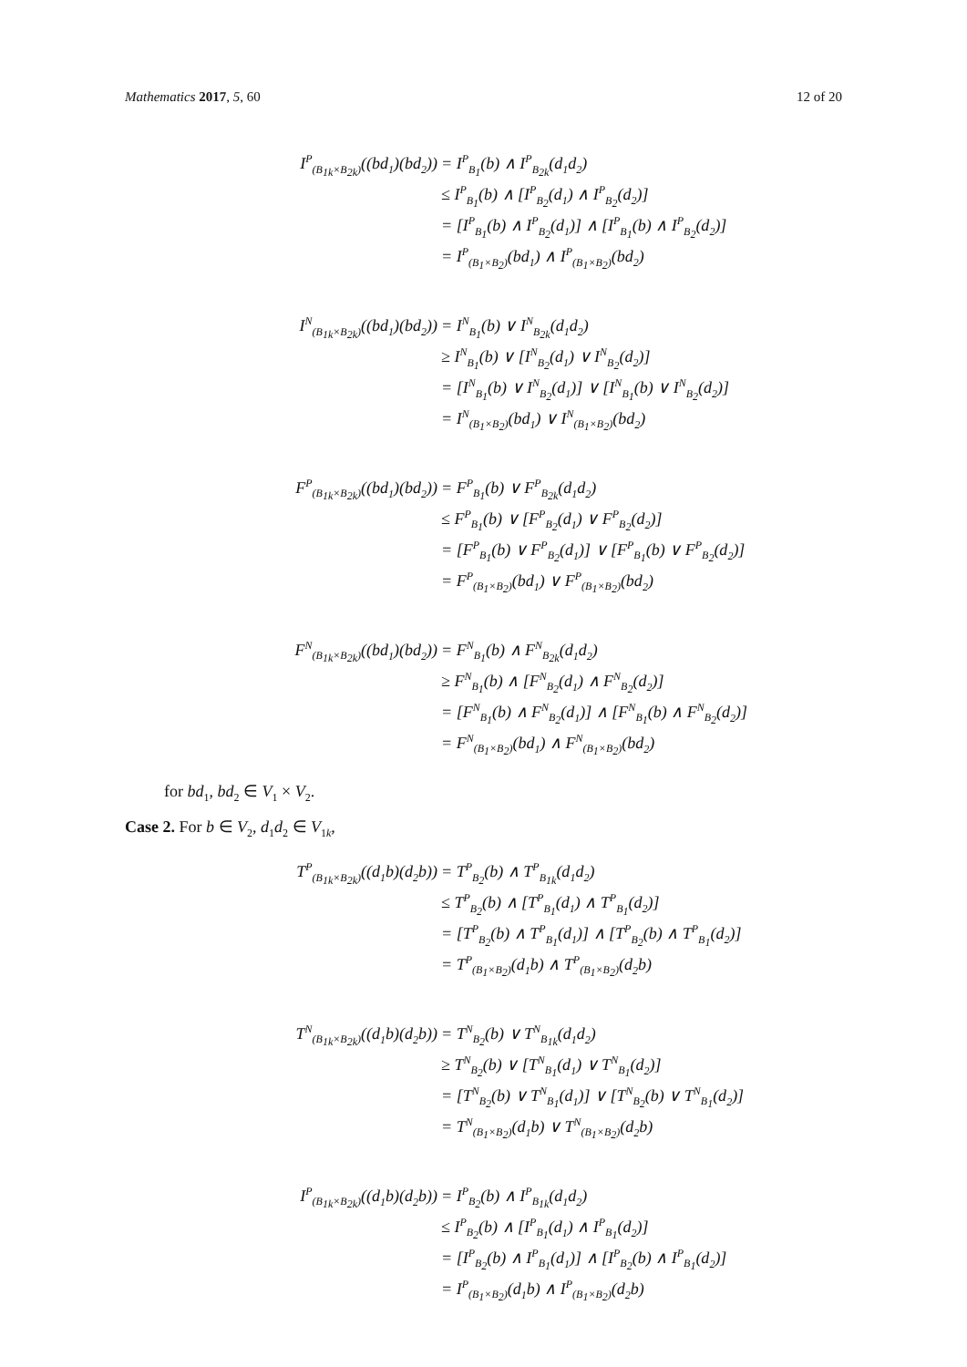Mathematics 2017, 5, 60 12 of 20
| I<sup>P</sup><sub>(B<sub>1k</sub>×B<sub>2k</sub>)</sub>((bd<sub>1</sub>)(bd<sub>2</sub>)) | = I<sup>P</sup><sub>B<sub>1</sub></sub>(b) ∧ I<sup>P</sup><sub>B<sub>2k</sub></sub>(d<sub>1</sub>d<sub>2</sub>) |
| | ≤ I<sup>P</sup><sub>B<sub>1</sub></sub>(b) ∧ [I<sup>P</sup><sub>B<sub>2</sub></sub>(d<sub>1</sub>) ∧ I<sup>P</sup><sub>B<sub>2</sub></sub>(d<sub>2</sub>)] |
| | = [I<sup>P</sup><sub>B<sub>1</sub></sub>(b) ∧ I<sup>P</sup><sub>B<sub>2</sub></sub>(d<sub>1</sub>)] ∧ [I<sup>P</sup><sub>B<sub>1</sub></sub>(b) ∧ I<sup>P</sup><sub>B<sub>2</sub></sub>(d<sub>2</sub>)] |
| | = I<sup>P</sup><sub>(B<sub>1</sub>×B<sub>2</sub>)</sub>(bd<sub>1</sub>) ∧ I<sup>P</sup><sub>(B<sub>1</sub>×B<sub>2</sub>)</sub>(bd<sub>2</sub>) |
| I<sup>N</sup><sub>(B<sub>1k</sub>×B<sub>2k</sub>)</sub>((bd<sub>1</sub>)(bd<sub>2</sub>)) | = I<sup>N</sup><sub>B<sub>1</sub></sub>(b) ∨ I<sup>N</sup><sub>B<sub>2k</sub></sub>(d<sub>1</sub>d<sub>2</sub>) |
| | ≥ I<sup>N</sup><sub>B<sub>1</sub></sub>(b) ∨ [I<sup>N</sup><sub>B<sub>2</sub></sub>(d<sub>1</sub>) ∨ I<sup>N</sup><sub>B<sub>2</sub></sub>(d<sub>2</sub>)] |
| | = [I<sup>N</sup><sub>B<sub>1</sub></sub>(b) ∨ I<sup>N</sup><sub>B<sub>2</sub></sub>(d<sub>1</sub>)] ∨ [I<sup>N</sup><sub>B<sub>1</sub></sub>(b) ∨ I<sup>N</sup><sub>B<sub>2</sub></sub>(d<sub>2</sub>)] |
| | = I<sup>N</sup><sub>(B<sub>1</sub>×B<sub>2</sub>)</sub>(bd<sub>1</sub>) ∨ I<sup>N</sup><sub>(B<sub>1</sub>×B<sub>2</sub>)</sub>(bd<sub>2</sub>) |
| F<sup>P</sup><sub>(B<sub>1k</sub>×B<sub>2k</sub>)</sub>((bd<sub>1</sub>)(bd<sub>2</sub>)) | = F<sup>P</sup><sub>B<sub>1</sub></sub>(b) ∨ F<sup>P</sup><sub>B<sub>2k</sub></sub>(d<sub>1</sub>d<sub>2</sub>) |
| | ≤ F<sup>P</sup><sub>B<sub>1</sub></sub>(b) ∨ [F<sup>P</sup><sub>B<sub>2</sub></sub>(d<sub>1</sub>) ∨ F<sup>P</sup><sub>B<sub>2</sub></sub>(d<sub>2</sub>)] |
| | = [F<sup>P</sup><sub>B<sub>1</sub></sub>(b) ∨ F<sup>P</sup><sub>B<sub>2</sub></sub>(d<sub>1</sub>)] ∨ [F<sup>P</sup><sub>B<sub>1</sub></sub>(b) ∨ F<sup>P</sup><sub>B<sub>2</sub></sub>(d<sub>2</sub>)] |
| | = F<sup>P</sup><sub>(B<sub>1</sub>×B<sub>2</sub>)</sub>(bd<sub>1</sub>) ∨ F<sup>P</sup><sub>(B<sub>1</sub>×B<sub>2</sub>)</sub>(bd<sub>2</sub>) |
| F<sup>N</sup><sub>(B<sub>1k</sub>×B<sub>2k</sub>)</sub>((bd<sub>1</sub>)(bd<sub>2</sub>)) | = F<sup>N</sup><sub>B<sub>1</sub></sub>(b) ∧ F<sup>N</sup><sub>B<sub>2k</sub></sub>(d<sub>1</sub>d<sub>2</sub>) |
| | ≥ F<sup>N</sup><sub>B<sub>1</sub></sub>(b) ∧ [F<sup>N</sup><sub>B<sub>2</sub></sub>(d<sub>1</sub>) ∧ F<sup>N</sup><sub>B<sub>2</sub></sub>(d<sub>2</sub>)] |
| | = [F<sup>N</sup><sub>B<sub>1</sub></sub>(b) ∧ F<sup>N</sup><sub>B<sub>2</sub></sub>(d<sub>1</sub>)] ∧ [F<sup>N</sup><sub>B<sub>1</sub></sub>(b) ∧ F<sup>N</sup><sub>B<sub>2</sub></sub>(d<sub>2</sub>)] |
| | = F<sup>N</sup><sub>(B<sub>1</sub>×B<sub>2</sub>)</sub>(bd<sub>1</sub>) ∧ F<sup>N</sup><sub>(B<sub>1</sub>×B<sub>2</sub>)</sub>(bd<sub>2</sub>) |
for bd<sub>1</sub>, bd<sub>2</sub> ∈ V<sub>1</sub> × V<sub>2</sub>.
Case 2. For b ∈ V<sub>2</sub>, d<sub>1</sub>d<sub>2</sub> ∈ V<sub>1k</sub>,
| T<sup>P</sup><sub>(B<sub>1k</sub>×B<sub>2k</sub>)</sub>((d<sub>1</sub>b)(d<sub>2</sub>b)) | = T<sup>P</sup><sub>B<sub>2</sub></sub>(b) ∧ T<sup>P</sup><sub>B<sub>1k</sub></sub>(d<sub>1</sub>d<sub>2</sub>) |
| | ≤ T<sup>P</sup><sub>B<sub>2</sub></sub>(b) ∧ [T<sup>P</sup><sub>B<sub>1</sub></sub>(d<sub>1</sub>) ∧ T<sup>P</sup><sub>B<sub>1</sub></sub>(d<sub>2</sub>)] |
| | = [T<sup>P</sup><sub>B<sub>2</sub></sub>(b) ∧ T<sup>P</sup><sub>B<sub>1</sub></sub>(d<sub>1</sub>)] ∧ [T<sup>P</sup><sub>B<sub>2</sub></sub>(b) ∧ T<sup>P</sup><sub>B<sub>1</sub></sub>(d<sub>2</sub>)] |
| | = T<sup>P</sup><sub>(B<sub>1</sub>×B<sub>2</sub>)</sub>(d<sub>1</sub>b) ∧ T<sup>P</sup><sub>(B<sub>1</sub>×B<sub>2</sub>)</sub>(d<sub>2</sub>b) |
| T<sup>N</sup><sub>(B<sub>1k</sub>×B<sub>2k</sub>)</sub>((d<sub>1</sub>b)(d<sub>2</sub>b)) | = T<sup>N</sup><sub>B<sub>2</sub></sub>(b) ∨ T<sup>N</sup><sub>B<sub>1k</sub></sub>(d<sub>1</sub>d<sub>2</sub>) |
| | ≥ T<sup>N</sup><sub>B<sub>2</sub></sub>(b) ∨ [T<sup>N</sup><sub>B<sub>1</sub></sub>(d<sub>1</sub>) ∨ T<sup>N</sup><sub>B<sub>1</sub></sub>(d<sub>2</sub>)] |
| | = [T<sup>N</sup><sub>B<sub>2</sub></sub>(b) ∨ T<sup>N</sup><sub>B<sub>1</sub></sub>(d<sub>1</sub>)] ∨ [T<sup>N</sup><sub>B<sub>2</sub></sub>(b) ∨ T<sup>N</sup><sub>B<sub>1</sub></sub>(d<sub>2</sub>)] |
| | = T<sup>N</sup><sub>(B<sub>1</sub>×B<sub>2</sub>)</sub>(d<sub>1</sub>b) ∨ T<sup>N</sup><sub>(B<sub>1</sub>×B<sub>2</sub>)</sub>(d<sub>2</sub>b) |
| I<sup>P</sup><sub>(B<sub>1k</sub>×B<sub>2k</sub>)</sub>((d<sub>1</sub>b)(d<sub>2</sub>b)) | = I<sup>P</sup><sub>B<sub>2</sub></sub>(b) ∧ I<sup>P</sup><sub>B<sub>1k</sub></sub>(d<sub>1</sub>d<sub>2</sub>) |
| | ≤ I<sup>P</sup><sub>B<sub>2</sub></sub>(b) ∧ [I<sup>P</sup><sub>B<sub>1</sub></sub>(d<sub>1</sub>) ∧ I<sup>P</sup><sub>B<sub>1</sub></sub>(d<sub>2</sub>)] |
| | = [I<sup>P</sup><sub>B<sub>2</sub></sub>(b) ∧ I<sup>P</sup><sub>B<sub>1</sub></sub>(d<sub>1</sub>)] ∧ [I<sup>P</sup><sub>B<sub>2</sub></sub>(b) ∧ I<sup>P</sup><sub>B<sub>1</sub></sub>(d<sub>2</sub>)] |
| | = I<sup>P</sup><sub>(B<sub>1</sub>×B<sub>2</sub>)</sub>(d<sub>1</sub>b) ∧ I<sup>P</sup><sub>(B<sub>1</sub>×B<sub>2</sub>)</sub>(d<sub>2</sub>b) |